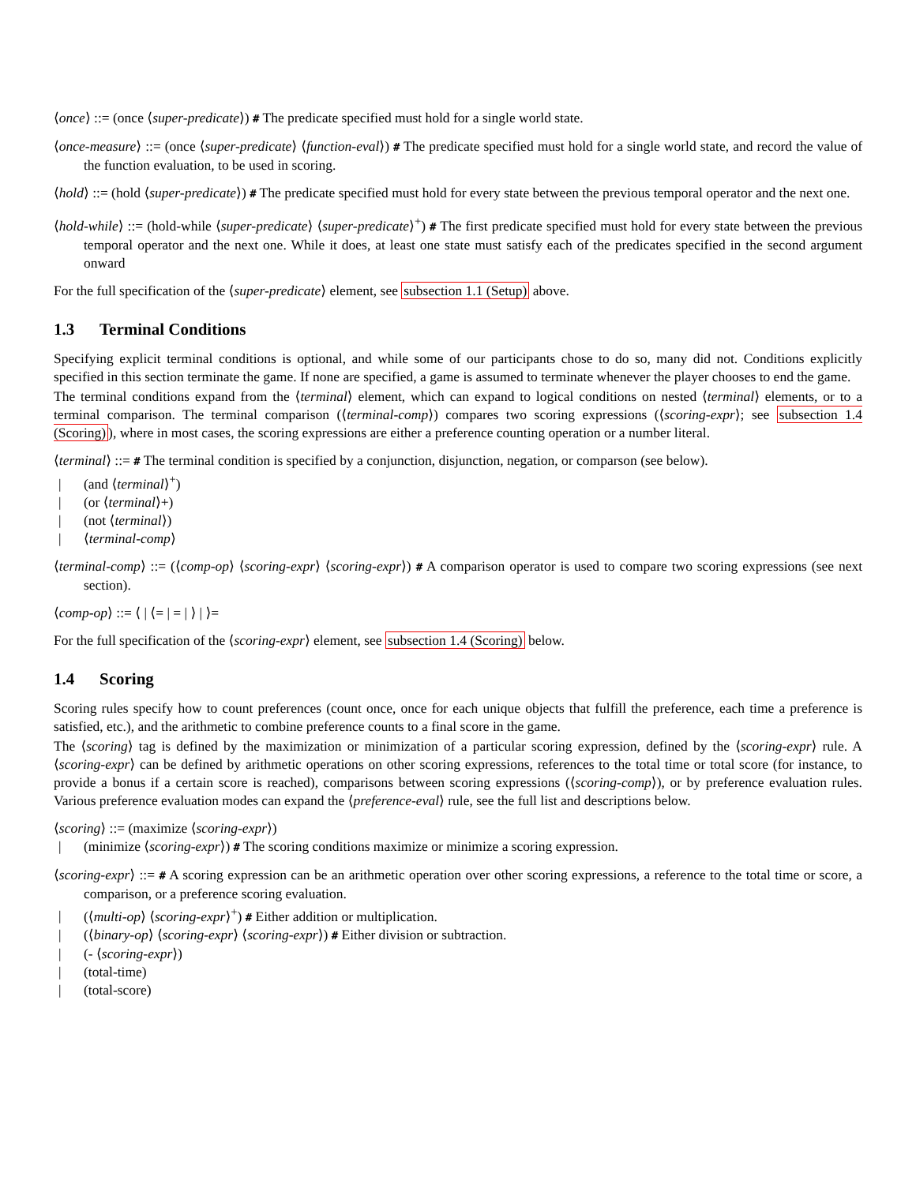⟨once⟩ ::= (once ⟨super-predicate⟩) # The predicate specified must hold for a single world state.
⟨once-measure⟩ ::= (once ⟨super-predicate⟩ ⟨function-eval⟩) # The predicate specified must hold for a single world state, and record the value of the function evaluation, to be used in scoring.
⟨hold⟩ ::= (hold ⟨super-predicate⟩) # The predicate specified must hold for every state between the previous temporal operator and the next one.
⟨hold-while⟩ ::= (hold-while ⟨super-predicate⟩ ⟨super-predicate⟩<sup>+</sup>) # The first predicate specified must hold for every state between the previous temporal operator and the next one. While it does, at least one state must satisfy each of the predicates specified in the second argument onward
For the full specification of the ⟨super-predicate⟩ element, see subsection 1.1 (Setup) above.
1.3 Terminal Conditions
Specifying explicit terminal conditions is optional, and while some of our participants chose to do so, many did not. Conditions explicitly specified in this section terminate the game. If none are specified, a game is assumed to terminate whenever the player chooses to end the game.
The terminal conditions expand from the ⟨terminal⟩ element, which can expand to logical conditions on nested ⟨terminal⟩ elements, or to a terminal comparison. The terminal comparison (⟨terminal-comp⟩) compares two scoring expressions (⟨scoring-expr⟩; see subsection 1.4 (Scoring)), where in most cases, the scoring expressions are either a preference counting operation or a number literal.
⟨terminal⟩ ::= # The terminal condition is specified by a conjunction, disjunction, negation, or comparson (see below).
| (and ⟨terminal⟩<sup>+</sup>)
| (or ⟨terminal⟩+)
| (not ⟨terminal⟩)
| ⟨terminal-comp⟩
⟨terminal-comp⟩ ::= (⟨comp-op⟩ ⟨scoring-expr⟩ ⟨scoring-expr⟩) # A comparison operator is used to compare two scoring expressions (see next section).
⟨comp-op⟩ ::= ⟨ | ⟨= | = | ⟩ | ⟩=
For the full specification of the ⟨scoring-expr⟩ element, see subsection 1.4 (Scoring) below.
1.4 Scoring
Scoring rules specify how to count preferences (count once, once for each unique objects that fulfill the preference, each time a preference is satisfied, etc.), and the arithmetic to combine preference counts to a final score in the game.
The ⟨scoring⟩ tag is defined by the maximization or minimization of a particular scoring expression, defined by the ⟨scoring-expr⟩ rule. A ⟨scoring-expr⟩ can be defined by arithmetic operations on other scoring expressions, references to the total time or total score (for instance, to provide a bonus if a certain score is reached), comparisons between scoring expressions (⟨scoring-comp⟩), or by preference evaluation rules. Various preference evaluation modes can expand the ⟨preference-eval⟩ rule, see the full list and descriptions below.
⟨scoring⟩ ::= (maximize ⟨scoring-expr⟩)
| (minimize ⟨scoring-expr⟩) # The scoring conditions maximize or minimize a scoring expression.
⟨scoring-expr⟩ ::= # A scoring expression can be an arithmetic operation over other scoring expressions, a reference to the total time or score, a comparison, or a preference scoring evaluation.
| (⟨multi-op⟩ ⟨scoring-expr⟩<sup>+</sup>) # Either addition or multiplication.
| (⟨binary-op⟩ ⟨scoring-expr⟩ ⟨scoring-expr⟩) # Either division or subtraction.
| (- ⟨scoring-expr⟩)
| (total-time)
| (total-score)